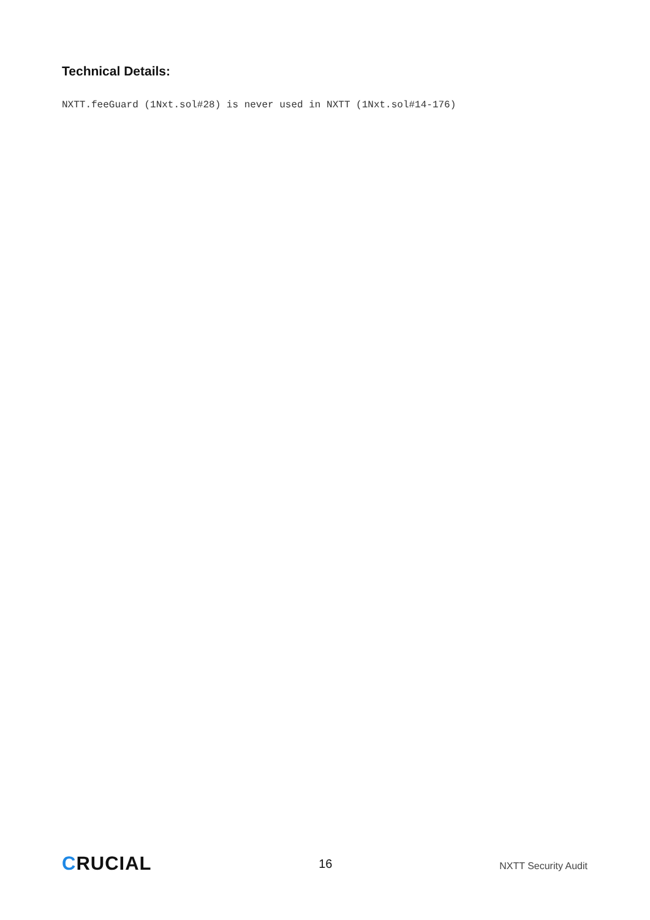Technical Details:
NXTT.feeGuard (1Nxt.sol#28) is never used in NXTT (1Nxt.sol#14-176)
CRUCIAL
16
NXTT Security Audit